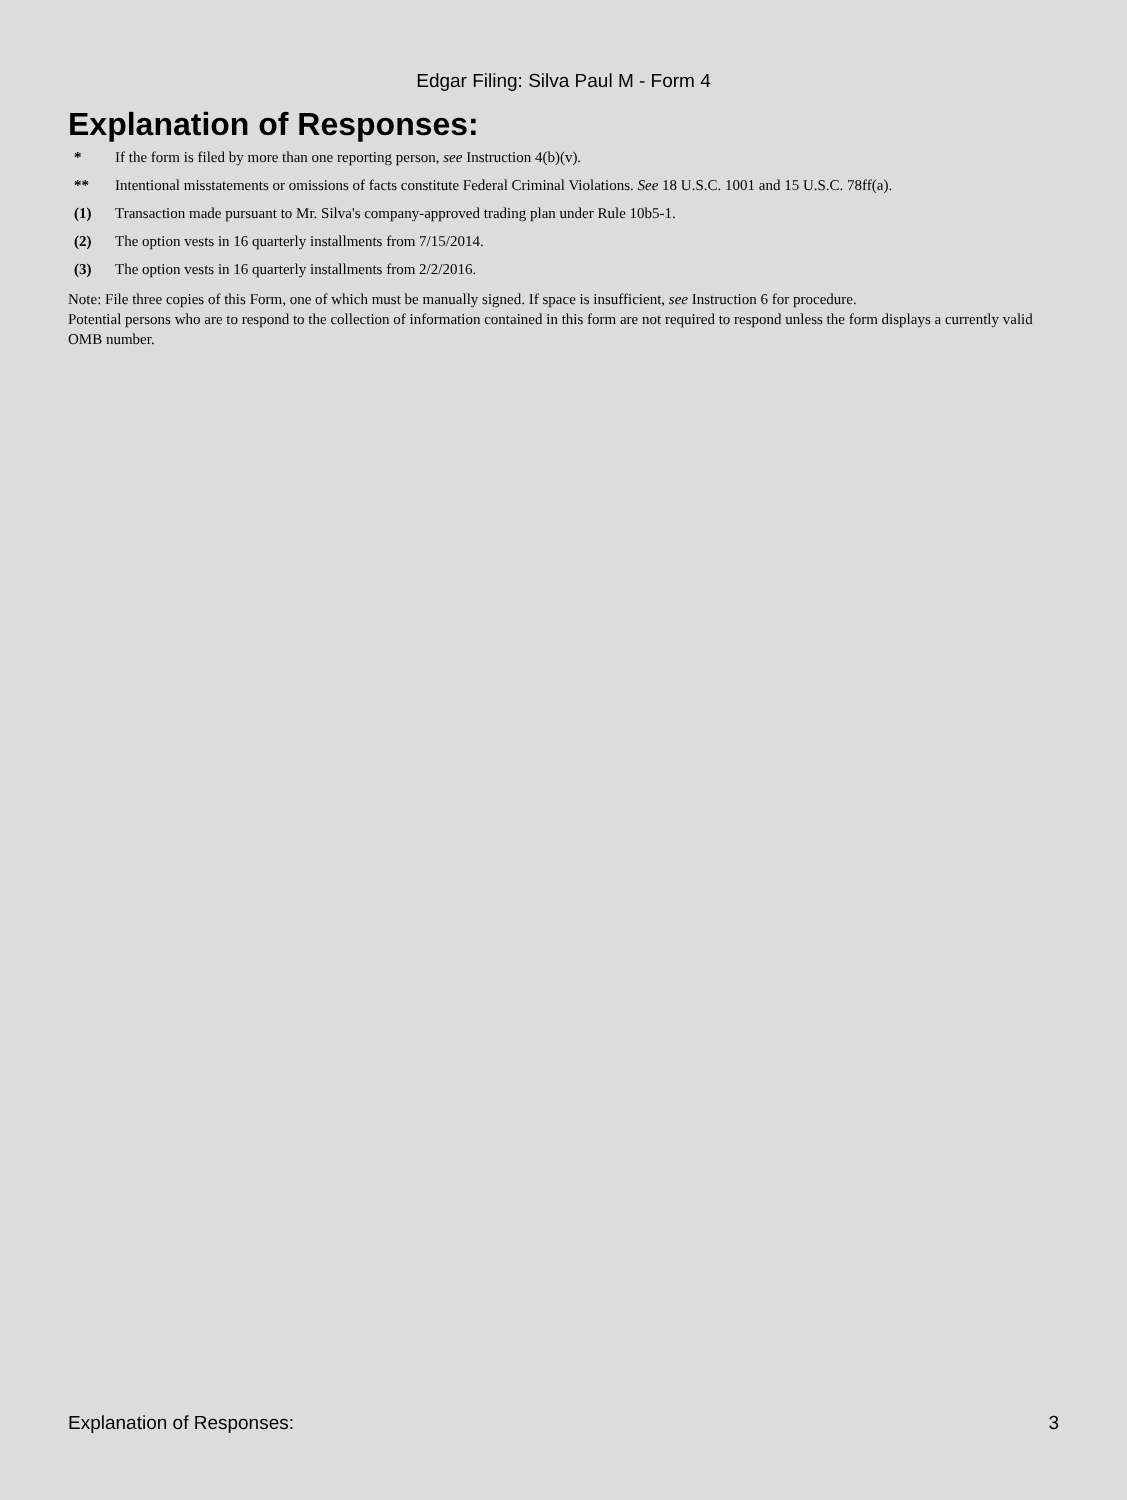Edgar Filing: Silva Paul M - Form 4
Explanation of Responses:
| * | If the form is filed by more than one reporting person, see Instruction 4(b)(v). |
| ** | Intentional misstatements or omissions of facts constitute Federal Criminal Violations. See 18 U.S.C. 1001 and 15 U.S.C. 78ff(a). |
| (1) | Transaction made pursuant to Mr. Silva's company-approved trading plan under Rule 10b5-1. |
| (2) | The option vests in 16 quarterly installments from 7/15/2014. |
| (3) | The option vests in 16 quarterly installments from 2/2/2016. |
Note: File three copies of this Form, one of which must be manually signed. If space is insufficient, see Instruction 6 for procedure.
Potential persons who are to respond to the collection of information contained in this form are not required to respond unless the form displays a currently valid OMB number.
Explanation of Responses: 3